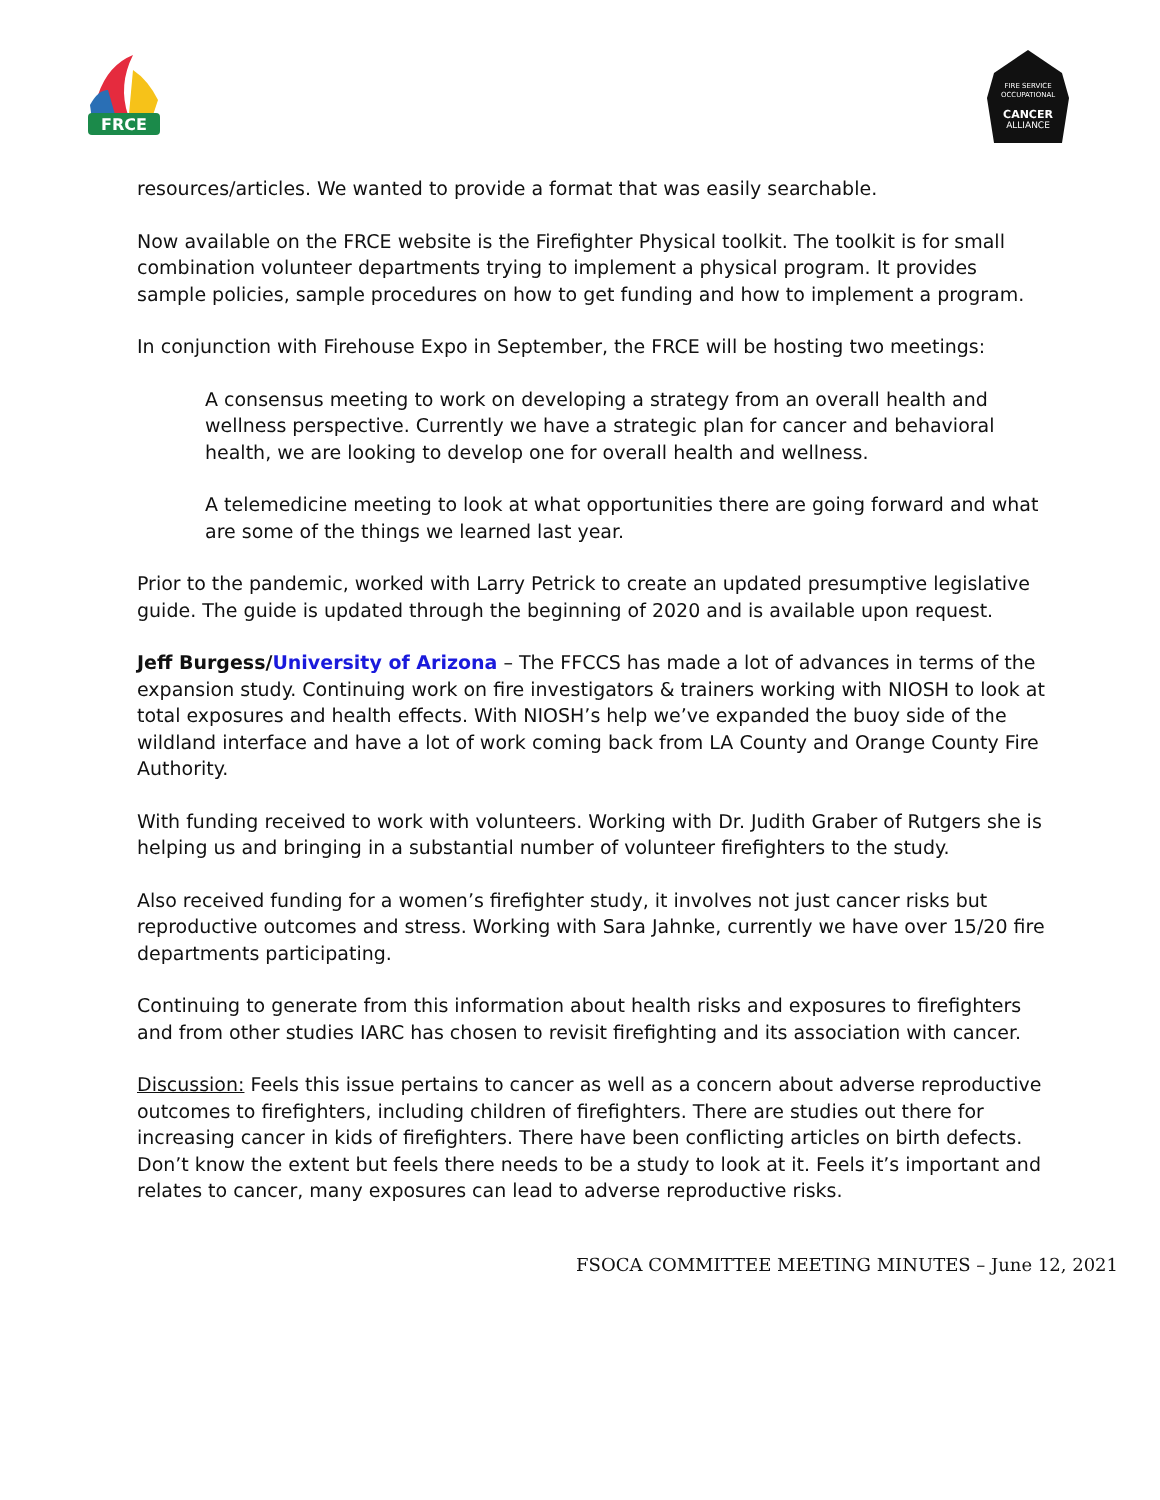FRCE
FIRE SERVICE
OCCUPATIONAL
CANCER
ALLIANCE
resources/articles. We wanted to provide a format that was easily searchable.
Now available on the FRCE website is the Firefighter Physical toolkit. The toolkit is for small combination volunteer departments trying to implement a physical program. It provides sample policies, sample procedures on how to get funding and how to implement a program.
In conjunction with Firehouse Expo in September, the FRCE will be hosting two meetings:
A consensus meeting to work on developing a strategy from an overall health and wellness perspective. Currently we have a strategic plan for cancer and behavioral health, we are looking to develop one for overall health and wellness.
A telemedicine meeting to look at what opportunities there are going forward and what are some of the things we learned last year.
Prior to the pandemic, worked with Larry Petrick to create an updated presumptive legislative guide. The guide is updated through the beginning of 2020 and is available upon request.
Jeff Burgess/University of Arizona – The FFCCS has made a lot of advances in terms of the expansion study. Continuing work on fire investigators & trainers working with NIOSH to look at total exposures and health effects. With NIOSH’s help we’ve expanded the buoy side of the wildland interface and have a lot of work coming back from LA County and Orange County Fire Authority.
With funding received to work with volunteers. Working with Dr. Judith Graber of Rutgers she is helping us and bringing in a substantial number of volunteer firefighters to the study.
Also received funding for a women’s firefighter study, it involves not just cancer risks but reproductive outcomes and stress. Working with Sara Jahnke, currently we have over 15/20 fire departments participating.
Continuing to generate from this information about health risks and exposures to firefighters and from other studies IARC has chosen to revisit firefighting and its association with cancer.
Discussion: Feels this issue pertains to cancer as well as a concern about adverse reproductive outcomes to firefighters, including children of firefighters. There are studies out there for increasing cancer in kids of firefighters. There have been conflicting articles on birth defects. Don’t know the extent but feels there needs to be a study to look at it. Feels it’s important and relates to cancer, many exposures can lead to adverse reproductive risks.
FSOCA COMMITTEE MEETING MINUTES – June 12, 2021